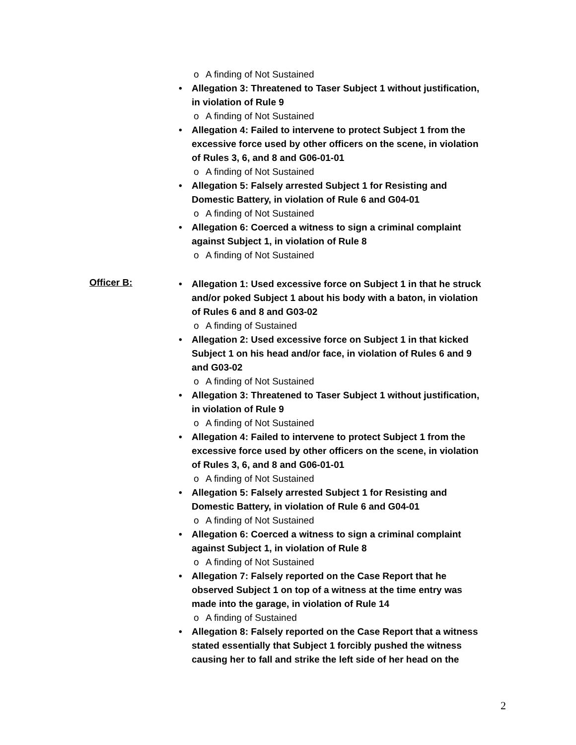o A finding of Not Sustained
• Allegation 3: Threatened to Taser Subject 1 without justification, in violation of Rule 9
o A finding of Not Sustained
• Allegation 4: Failed to intervene to protect Subject 1 from the excessive force used by other officers on the scene, in violation of Rules 3, 6, and 8 and G06-01-01
o A finding of Not Sustained
• Allegation 5: Falsely arrested Subject 1 for Resisting and Domestic Battery, in violation of Rule 6 and G04-01
o A finding of Not Sustained
• Allegation 6: Coerced a witness to sign a criminal complaint against Subject 1, in violation of Rule 8
o A finding of Not Sustained
Officer B:
• Allegation 1: Used excessive force on Subject 1 in that he struck and/or poked Subject 1 about his body with a baton, in violation of Rules 6 and 8 and G03-02
o A finding of Sustained
• Allegation 2: Used excessive force on Subject 1 in that kicked Subject 1 on his head and/or face, in violation of Rules 6 and 9 and G03-02
o A finding of Not Sustained
• Allegation 3: Threatened to Taser Subject 1 without justification, in violation of Rule 9
o A finding of Not Sustained
• Allegation 4: Failed to intervene to protect Subject 1 from the excessive force used by other officers on the scene, in violation of Rules 3, 6, and 8 and G06-01-01
o A finding of Not Sustained
• Allegation 5: Falsely arrested Subject 1 for Resisting and Domestic Battery, in violation of Rule 6 and G04-01
o A finding of Not Sustained
• Allegation 6: Coerced a witness to sign a criminal complaint against Subject 1, in violation of Rule 8
o A finding of Not Sustained
• Allegation 7: Falsely reported on the Case Report that he observed Subject 1 on top of a witness at the time entry was made into the garage, in violation of Rule 14
o A finding of Sustained
• Allegation 8: Falsely reported on the Case Report that a witness stated essentially that Subject 1 forcibly pushed the witness causing her to fall and strike the left side of her head on the
2